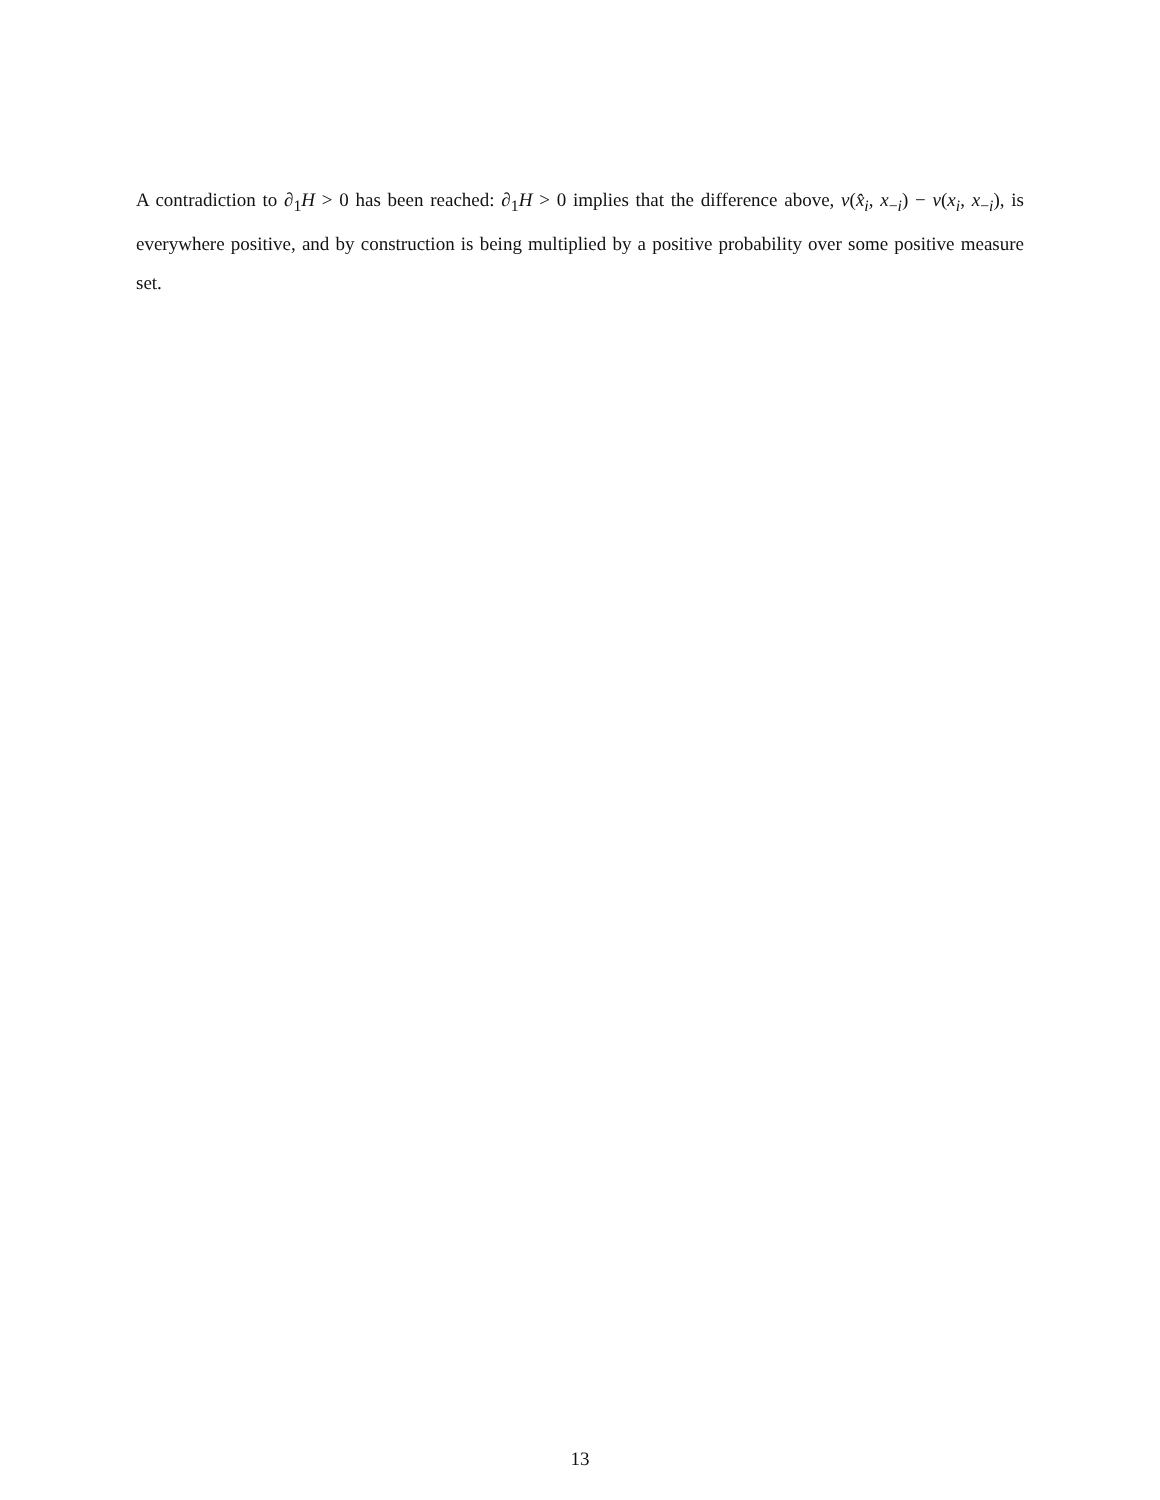A contradiction to ∂<sub>1</sub>H > 0 has been reached: ∂<sub>1</sub>H > 0 implies that the difference above, v(x̂<sub>i</sub>, x<sub>−i</sub>) − v(x<sub>i</sub>, x<sub>−i</sub>), is everywhere positive, and by construction is being multiplied by a positive probability over some positive measure set.
13